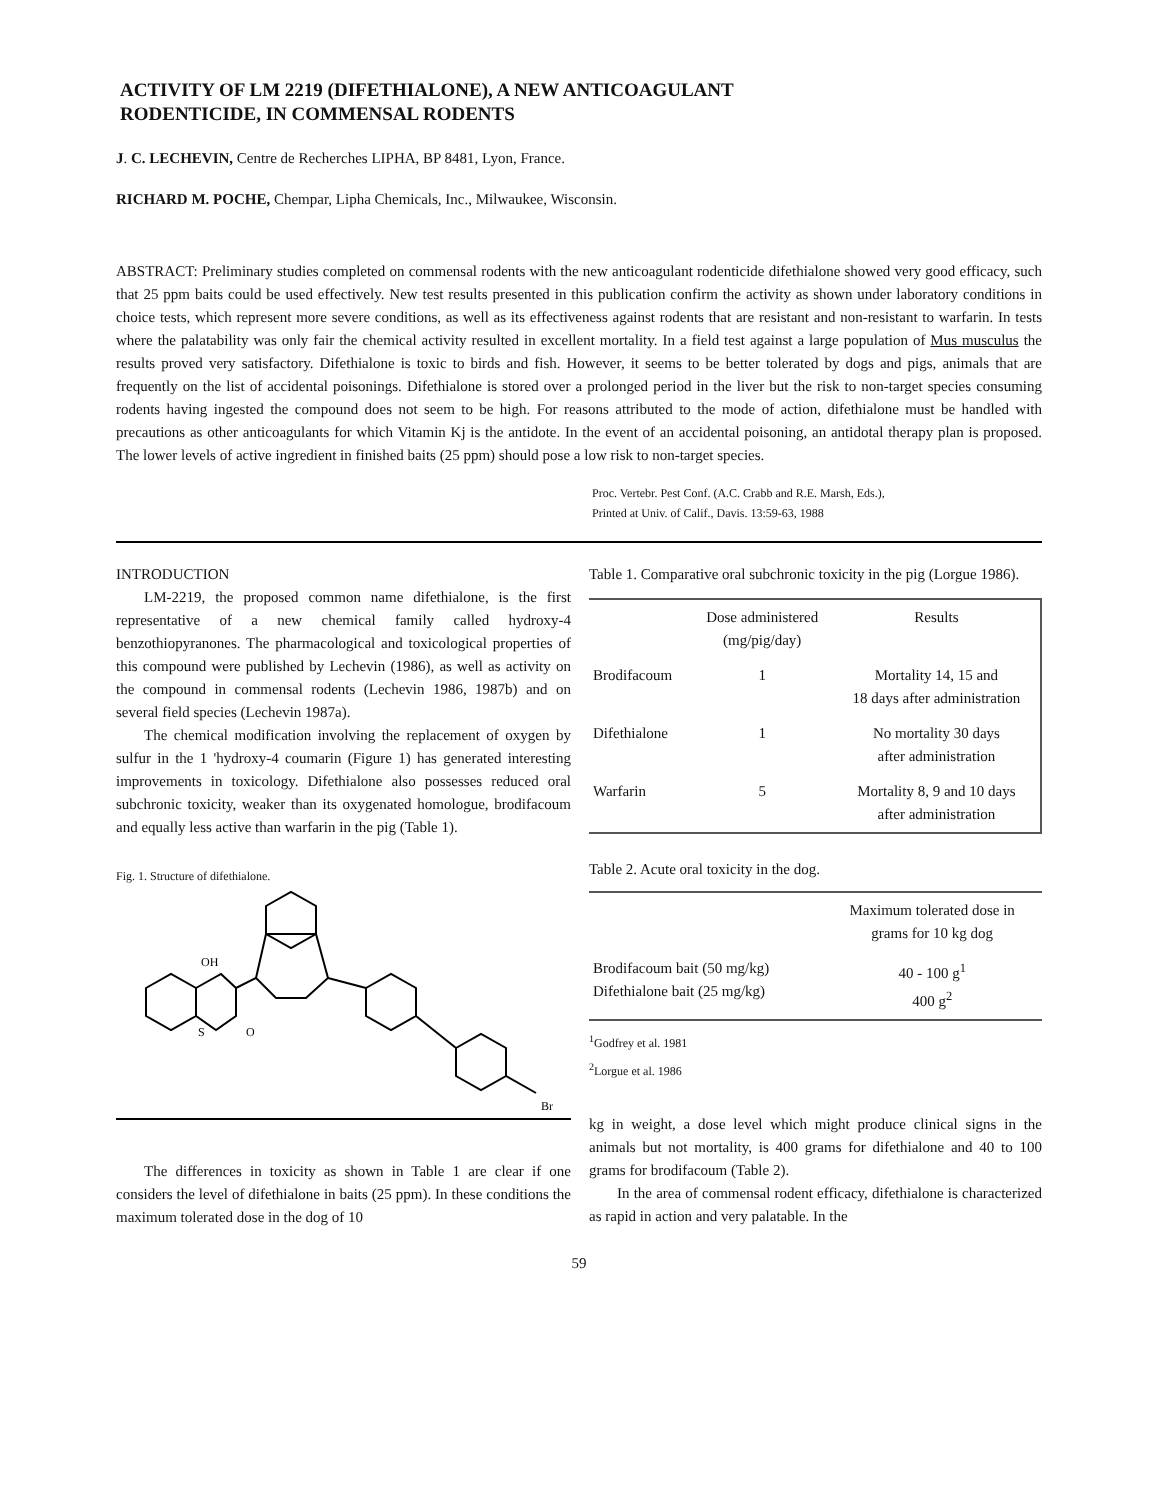ACTIVITY OF LM 2219 (DIFETHIALONE), A NEW ANTICOAGULANT
RODENTICIDE, IN COMMENSAL RODENTS
J. C. LECHEVIN, Centre de Recherches LIPHA, BP 8481, Lyon, France.
RICHARD M. POCHE, Chempar, Lipha Chemicals, Inc., Milwaukee, Wisconsin.
ABSTRACT: Preliminary studies completed on commensal rodents with the new anticoagulant rodenticide difethialone showed very good efficacy, such that 25 ppm baits could be used effectively. New test results presented in this publication confirm the activity as shown under laboratory conditions in choice tests, which represent more severe conditions, as well as its effectiveness against rodents that are resistant and non-resistant to warfarin. In tests where the palatability was only fair the chemical activity resulted in excellent mortality. In a field test against a large population of Mus musculus the results proved very satisfactory. Difethialone is toxic to birds and fish. However, it seems to be better tolerated by dogs and pigs, animals that are frequently on the list of accidental poisonings. Difethialone is stored over a prolonged period in the liver but the risk to non-target species consuming rodents having ingested the compound does not seem to be high. For reasons attributed to the mode of action, difethialone must be handled with precautions as other anticoagulants for which Vitamin Kj is the antidote. In the event of an accidental poisoning, an antidotal therapy plan is proposed. The lower levels of active ingredient in finished baits (25 ppm) should pose a low risk to non-target species.
Proc. Vertebr. Pest Conf. (A.C. Crabb and R.E. Marsh, Eds.),
Printed at Univ. of Calif., Davis. 13:59-63, 1988
INTRODUCTION
LM-2219, the proposed common name difethialone, is the first representative of a new chemical family called hydroxy-4 benzothiopyranones. The pharmacological and toxicological properties of this compound were published by Lechevin (1986), as well as activity on the compound in commensal rodents (Lechevin 1986, 1987b) and on several field species (Lechevin 1987a).
The chemical modification involving the replacement of oxygen by sulfur in the 1 'hydroxy-4 coumarin (Figure 1) has generated interesting improvements in toxicology. Difethialone also possesses reduced oral subchronic toxicity, weaker than its oxygenated homologue, brodifacoum and equally less active than warfarin in the pig (Table 1).
Fig. 1. Structure of difethialone.
OH
S
O
Br
The differences in toxicity as shown in Table 1 are clear if one considers the level of difethialone in baits (25 ppm). In these conditions the maximum tolerated dose in the dog of 10
Table 1. Comparative oral subchronic toxicity in the pig (Lorgue 1986).
| | Dose administered (mg/pig/day) | Results |
| --- | --- | --- |
| Brodifacoum | 1 | Mortality 14, 15 and 18 days after administration |
| Difethialone | 1 | No mortality 30 days after administration |
| Warfarin | 5 | Mortality 8, 9 and 10 days after administration |
Table 2. Acute oral toxicity in the dog.
| | Maximum tolerated dose in grams for 10 kg dog |
| --- | --- |
| Brodifacoum bait (50 mg/kg) Difethialone bait (25 mg/kg) | 40 - 100 g<sup>1</sup> 400 g<sup>2</sup> |
<sup>1</sup> Godfrey et al. 1981
<sup>2</sup> Lorgue et al. 1986
kg in weight, a dose level which might produce clinical signs in the animals but not mortality, is 400 grams for difethialone and 40 to 100 grams for brodifacoum (Table 2).
In the area of commensal rodent efficacy, difethialone is characterized as rapid in action and very palatable. In the
59